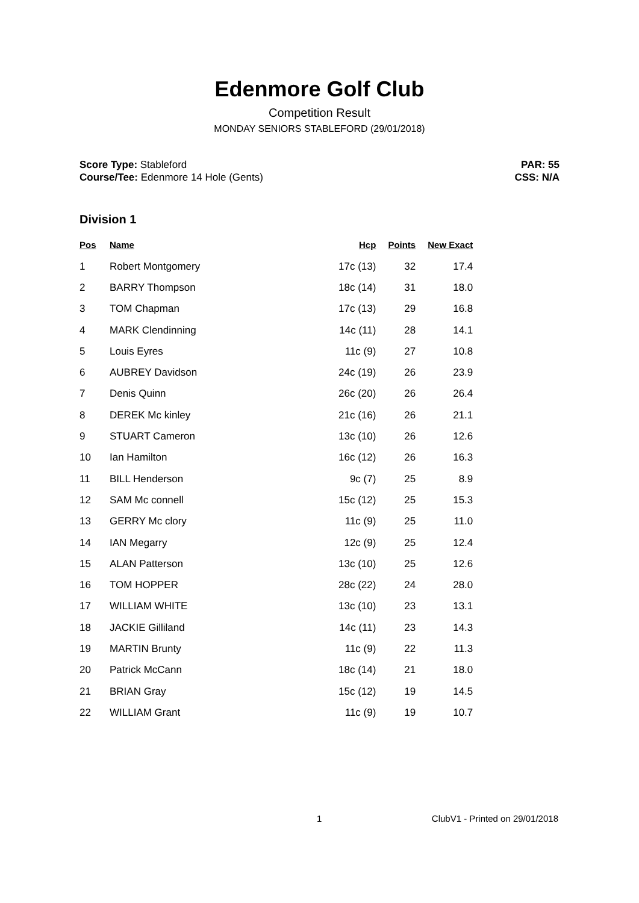Edenmore Golf Club
Competition Result
MONDAY SENIORS STABLEFORD (29/01/2018)
Score Type: Stableford
Course/Tee: Edenmore 14 Hole (Gents)
PAR: 55
CSS: N/A
Division 1
| Pos | Name | Hcp | Points | New Exact |
| --- | --- | --- | --- | --- |
| 1 | Robert Montgomery | 17c (13) | 32 | 17.4 |
| 2 | BARRY Thompson | 18c (14) | 31 | 18.0 |
| 3 | TOM Chapman | 17c (13) | 29 | 16.8 |
| 4 | MARK Clendinning | 14c (11) | 28 | 14.1 |
| 5 | Louis Eyres | 11c (9) | 27 | 10.8 |
| 6 | AUBREY Davidson | 24c (19) | 26 | 23.9 |
| 7 | Denis Quinn | 26c (20) | 26 | 26.4 |
| 8 | DEREK Mc kinley | 21c (16) | 26 | 21.1 |
| 9 | STUART Cameron | 13c (10) | 26 | 12.6 |
| 10 | Ian Hamilton | 16c (12) | 26 | 16.3 |
| 11 | BILL Henderson | 9c (7) | 25 | 8.9 |
| 12 | SAM Mc connell | 15c (12) | 25 | 15.3 |
| 13 | GERRY Mc clory | 11c (9) | 25 | 11.0 |
| 14 | IAN Megarry | 12c (9) | 25 | 12.4 |
| 15 | ALAN Patterson | 13c (10) | 25 | 12.6 |
| 16 | TOM HOPPER | 28c (22) | 24 | 28.0 |
| 17 | WILLIAM WHITE | 13c (10) | 23 | 13.1 |
| 18 | JACKIE Gilliland | 14c (11) | 23 | 14.3 |
| 19 | MARTIN Brunty | 11c (9) | 22 | 11.3 |
| 20 | Patrick McCann | 18c (14) | 21 | 18.0 |
| 21 | BRIAN Gray | 15c (12) | 19 | 14.5 |
| 22 | WILLIAM Grant | 11c (9) | 19 | 10.7 |
1 ClubV1 - Printed on 29/01/2018